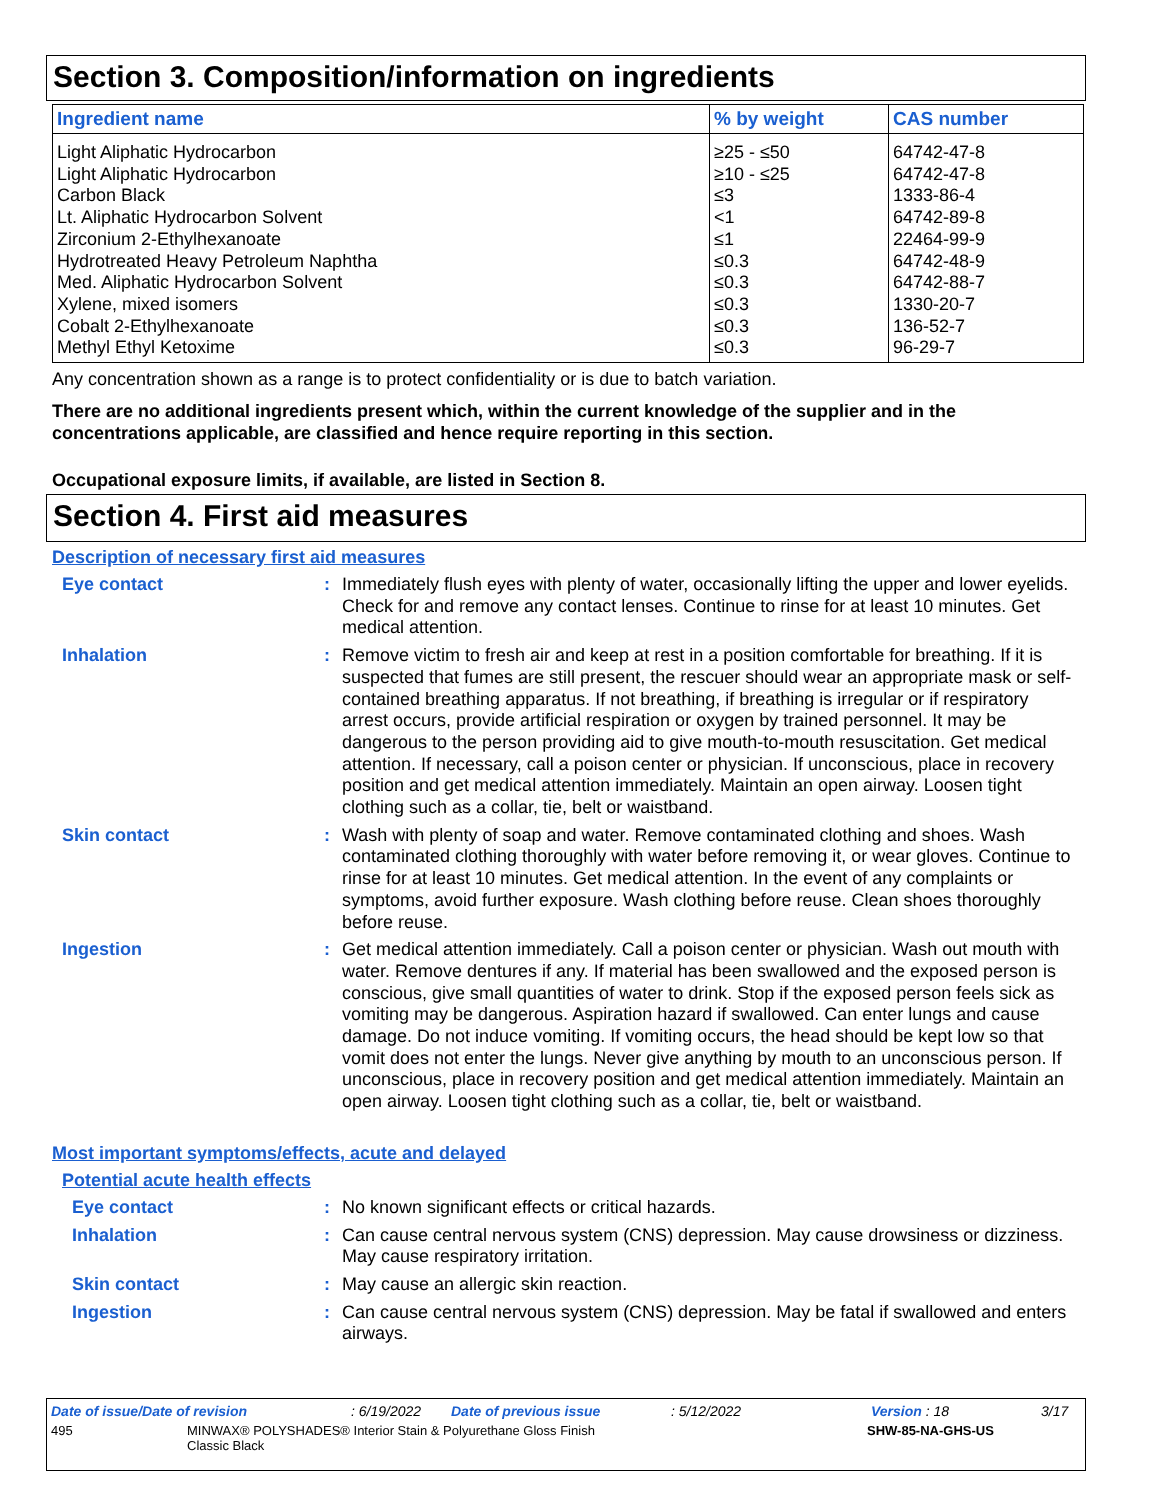Section 3. Composition/information on ingredients
| Ingredient name | % by weight | CAS number |
| --- | --- | --- |
| Light Aliphatic Hydrocarbon | ≥25 - ≤50 | 64742-47-8 |
| Light Aliphatic Hydrocarbon | ≥10 - ≤25 | 64742-47-8 |
| Carbon Black | ≤3 | 1333-86-4 |
| Lt. Aliphatic Hydrocarbon Solvent | <1 | 64742-89-8 |
| Zirconium 2-Ethylhexanoate | ≤1 | 22464-99-9 |
| Hydrotreated Heavy Petroleum Naphtha | ≤0.3 | 64742-48-9 |
| Med. Aliphatic Hydrocarbon Solvent | ≤0.3 | 64742-88-7 |
| Xylene, mixed isomers | ≤0.3 | 1330-20-7 |
| Cobalt 2-Ethylhexanoate | ≤0.3 | 136-52-7 |
| Methyl Ethyl Ketoxime | ≤0.3 | 96-29-7 |
Any concentration shown as a range is to protect confidentiality or is due to batch variation.
There are no additional ingredients present which, within the current knowledge of the supplier and in the concentrations applicable, are classified and hence require reporting in this section.
Occupational exposure limits, if available, are listed in Section 8.
Section 4. First aid measures
Description of necessary first aid measures
Eye contact : Immediately flush eyes with plenty of water, occasionally lifting the upper and lower eyelids. Check for and remove any contact lenses. Continue to rinse for at least 10 minutes. Get medical attention.
Inhalation : Remove victim to fresh air and keep at rest in a position comfortable for breathing. If it is suspected that fumes are still present, the rescuer should wear an appropriate mask or self-contained breathing apparatus. If not breathing, if breathing is irregular or if respiratory arrest occurs, provide artificial respiration or oxygen by trained personnel. It may be dangerous to the person providing aid to give mouth-to-mouth resuscitation. Get medical attention. If necessary, call a poison center or physician. If unconscious, place in recovery position and get medical attention immediately. Maintain an open airway. Loosen tight clothing such as a collar, tie, belt or waistband.
Skin contact : Wash with plenty of soap and water. Remove contaminated clothing and shoes. Wash contaminated clothing thoroughly with water before removing it, or wear gloves. Continue to rinse for at least 10 minutes. Get medical attention. In the event of any complaints or symptoms, avoid further exposure. Wash clothing before reuse. Clean shoes thoroughly before reuse.
Ingestion : Get medical attention immediately. Call a poison center or physician. Wash out mouth with water. Remove dentures if any. If material has been swallowed and the exposed person is conscious, give small quantities of water to drink. Stop if the exposed person feels sick as vomiting may be dangerous. Aspiration hazard if swallowed. Can enter lungs and cause damage. Do not induce vomiting. If vomiting occurs, the head should be kept low so that vomit does not enter the lungs. Never give anything by mouth to an unconscious person. If unconscious, place in recovery position and get medical attention immediately. Maintain an open airway. Loosen tight clothing such as a collar, tie, belt or waistband.
Most important symptoms/effects, acute and delayed
Potential acute health effects
Eye contact : No known significant effects or critical hazards.
Inhalation : Can cause central nervous system (CNS) depression. May cause drowsiness or dizziness. May cause respiratory irritation.
Skin contact : May cause an allergic skin reaction.
Ingestion : Can cause central nervous system (CNS) depression. May be fatal if swallowed and enters airways.
Date of issue/Date of revision: 6/19/2022 Date of previous issue: 5/12/2022 Version : 18 3/17
495 MINWAX® POLYSHADES® Interior Stain & Polyurethane Gloss Finish
Classic Black SHW-85-NA-GHS-US